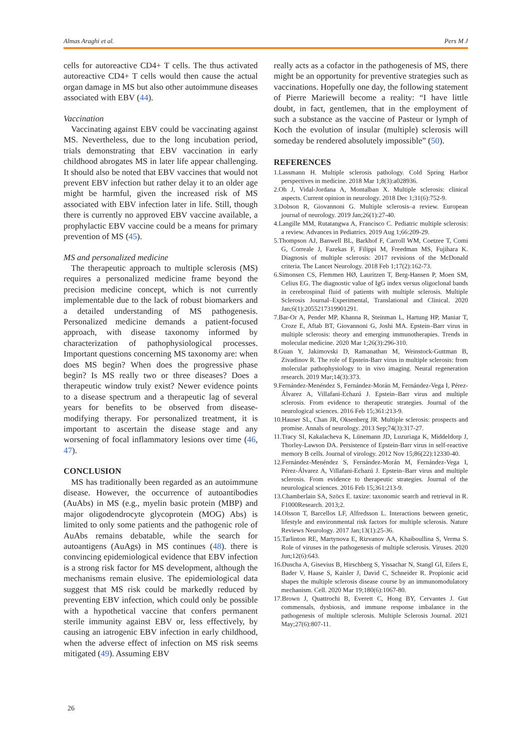Almas Araghi et al. Pers M J
cells for autoreactive CD4+ T cells. The thus activated autoreactive CD4+ T cells would then cause the actual organ damage in MS but also other autoimmune diseases associated with EBV (44).
Vaccination
Vaccinating against EBV could be vaccinating against MS. Nevertheless, due to the long incubation period, trials demonstrating that EBV vaccination in early childhood abrogates MS in later life appear challenging. It should also be noted that EBV vaccines that would not prevent EBV infection but rather delay it to an older age might be harmful, given the increased risk of MS associated with EBV infection later in life. Still, though there is currently no approved EBV vaccine available, a prophylactic EBV vaccine could be a means for primary prevention of MS (45).
MS and personalized medicine
The therapeutic approach to multiple sclerosis (MS) requires a personalized medicine frame beyond the precision medicine concept, which is not currently implementable due to the lack of robust biomarkers and a detailed understanding of MS pathogenesis. Personalized medicine demands a patient-focused approach, with disease taxonomy informed by characterization of pathophysiological processes. Important questions concerning MS taxonomy are: when does MS begin? When does the progressive phase begin? Is MS really two or three diseases? Does a therapeutic window truly exist? Newer evidence points to a disease spectrum and a therapeutic lag of several years for benefits to be observed from disease-modifying therapy. For personalized treatment, it is important to ascertain the disease stage and any worsening of focal inflammatory lesions over time (46, 47).
CONCLUSION
MS has traditionally been regarded as an autoimmune disease. However, the occurrence of autoantibodies (AuAbs) in MS (e.g., myelin basic protein (MBP) and major oligodendrocyte glycoprotein (MOG) Abs) is limited to only some patients and the pathogenic role of AuAbs remains debatable, while the search for autoantigens (AuAgs) in MS continues (48). there is convincing epidemiological evidence that EBV infection is a strong risk factor for MS development, although the mechanisms remain elusive. The epidemiological data suggest that MS risk could be markedly reduced by preventing EBV infection, which could only be possible with a hypothetical vaccine that confers permanent sterile immunity against EBV or, less effectively, by causing an iatrogenic EBV infection in early childhood, when the adverse effect of infection on MS risk seems mitigated (49). Assuming EBV
really acts as a cofactor in the pathogenesis of MS, there might be an opportunity for preventive strategies such as vaccinations. Hopefully one day, the following statement of Pierre Mariewill become a reality: “I have little doubt, in fact, gentlemen, that in the employment of such a substance as the vaccine of Pasteur or lymph of Koch the evolution of insular (multiple) sclerosis will someday be rendered absolutely impossible” (50).
REFERENCES
1.Lassmann H. Multiple sclerosis pathology. Cold Spring Harbor perspectives in medicine. 2018 Mar 1;8(3):a028936.
2.Oh J, Vidal-Jordana A, Montalban X. Multiple sclerosis: clinical aspects. Current opinion in neurology. 2018 Dec 1;31(6):752-9.
3.Dobson R, Giovannoni G. Multiple sclerosis–a review. European journal of neurology. 2019 Jan;26(1):27-40.
4.Langille MM, Rutatangwa A, Francisco C. Pediatric multiple sclerosis: a review. Advances in Pediatrics. 2019 Aug 1;66:209-29.
5.Thompson AJ, Banwell BL, Barkhof F, Carroll WM, Coetzee T, Comi G, Correale J, Fazekas F, Filippi M, Freedman MS, Fujihara K. Diagnosis of multiple sclerosis: 2017 revisions of the McDonald criteria. The Lancet Neurology. 2018 Feb 1;17(2):162-73.
6.Simonsen CS, Flemmen HØ, Lauritzen T, Berg-Hansen P, Moen SM, Celius EG. The diagnostic value of IgG index versus oligoclonal bands in cerebrospinal fluid of patients with multiple sclerosis. Multiple Sclerosis Journal–Experimental, Translational and Clinical. 2020 Jan;6(1):2055217319901291.
7.Bar-Or A, Pender MP, Khanna R, Steinman L, Hartung HP, Maniar T, Croze E, Aftab BT, Giovannoni G, Joshi MA. Epstein–Barr virus in multiple sclerosis: theory and emerging immunotherapies. Trends in molecular medicine. 2020 Mar 1;26(3):296-310.
8.Guan Y, Jakimovski D, Ramanathan M, Weinstock-Guttman B, Zivadinov R. The role of Epstein-Barr virus in multiple sclerosis: from molecular pathophysiology to in vivo imaging. Neural regeneration research. 2019 Mar;14(3):373.
9.Fernández-Menéndez S, Fernández-Morán M, Fernández-Vega I, Pérez-Álvarez A, Villafani-Echazú J. Epstein–Barr virus and multiple sclerosis. From evidence to therapeutic strategies. Journal of the neurological sciences. 2016 Feb 15;361:213-9.
10.Hauser SL, Chan JR, Oksenberg JR. Multiple sclerosis: prospects and promise. Annals of neurology. 2013 Sep;74(3):317-27.
11.Tracy SI, Kakalacheva K, Lünemann JD, Luzuriaga K, Middeldorp J, Thorley-Lawson DA. Persistence of Epstein-Barr virus in self-reactive memory B cells. Journal of virology. 2012 Nov 15;86(22):12330-40.
12.Fernández-Menéndez S, Fernández-Morán M, Fernández-Vega I, Pérez-Álvarez A, Villafani-Echazú J. Epstein–Barr virus and multiple sclerosis. From evidence to therapeutic strategies. Journal of the neurological sciences. 2016 Feb 15;361:213-9.
13.Chamberlain SA, Szöcs E. taxize: taxonomic search and retrieval in R. F1000Research. 2013;2.
14.Olsson T, Barcellos LF, Alfredsson L. Interactions between genetic, lifestyle and environmental risk factors for multiple sclerosis. Nature Reviews Neurology. 2017 Jan;13(1):25-36.
15.Tarlinton RE, Martynova E, Rizvanov AA, Khaiboullina S, Verma S. Role of viruses in the pathogenesis of multiple sclerosis. Viruses. 2020 Jun;12(6):643.
16.Duscha A, Gisevius B, Hirschberg S, Yissachar N, Stangl GI, Eilers E, Bader V, Haase S, Kaisler J, David C, Schneider R. Propionic acid shapes the multiple sclerosis disease course by an immunomodulatory mechanism. Cell. 2020 Mar 19;180(6):1067-80.
17.Brown J, Quattrochi B, Everett C, Hong BY, Cervantes J. Gut commensals, dysbiosis, and immune response imbalance in the pathogenesis of multiple sclerosis. Multiple Sclerosis Journal. 2021 May;27(6):807-11.
26